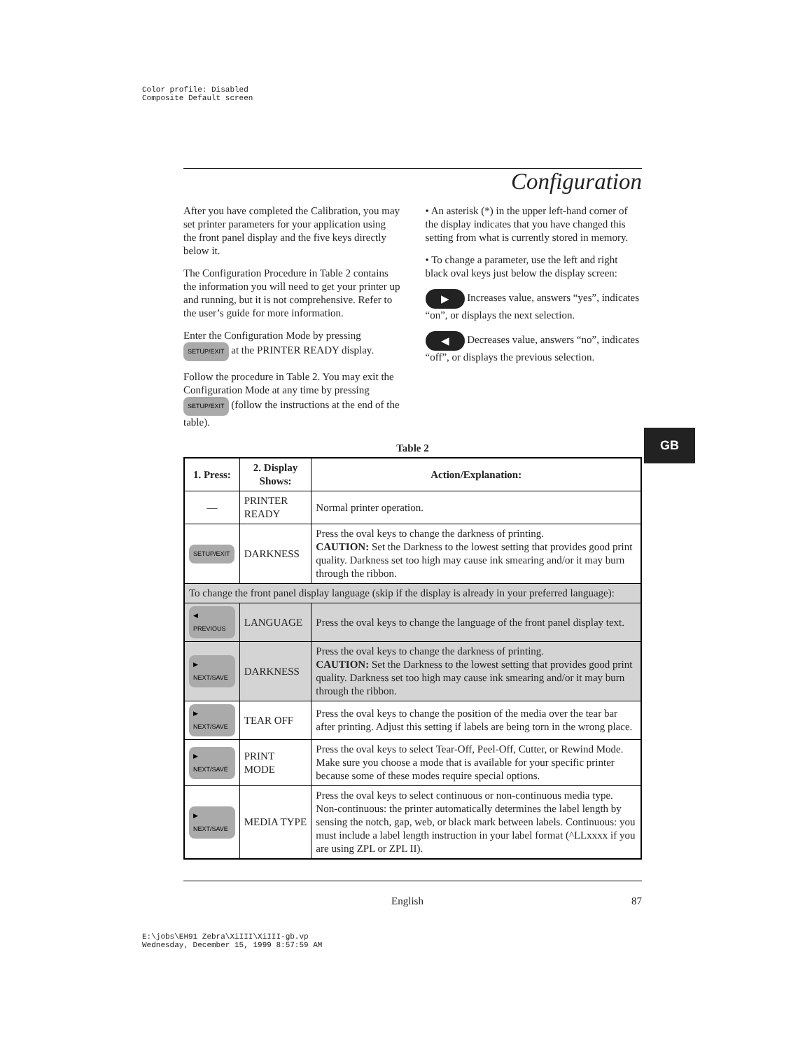Color profile: Disabled
Composite Default screen
GB
Configuration
After you have completed the Calibration, you may set printer parameters for your application using the front panel display and the five keys directly below it.
The Configuration Procedure in Table 2 contains the information you will need to get your printer up and running, but it is not comprehensive. Refer to the user’s guide for more information.
Enter the Configuration Mode by pressing
SETUP/EXIT at the PRINTER READY display.
Follow the procedure in Table 2. You may exit the Configuration Mode at any time by pressing
SETUP/EXIT (follow the instructions at the end of the table).
• An asterisk (*) in the upper left-hand corner of the display indicates that you have changed this setting from what is currently stored in memory.
• To change a parameter, use the left and right black oval keys just below the display screen:
▶ Increases value, answers “yes”, indicates “on”, or displays the next selection.
◀ Decreases value, answers “no”, indicates “off”, or displays the previous selection.
Table 2
| 1. Press: | 2. Display Shows: | Action/Explanation: |
| --- | --- | --- |
| — | PRINTER READY | Normal printer operation. |
| SETUP/EXIT | DARKNESS | Press the oval keys to change the darkness of printing. CAUTION: Set the Darkness to the lowest setting that provides good print quality. Darkness set too high may cause ink smearing and/or it may burn through the ribbon. |
| To change the front panel display language (skip if the display is already in your preferred language): | | |
| ◀ PREVIOUS | LANGUAGE | Press the oval keys to change the language of the front panel display text. |
| ▶ NEXT/SAVE | DARKNESS | Press the oval keys to change the darkness of printing. CAUTION: Set the Darkness to the lowest setting that provides good print quality. Darkness set too high may cause ink smearing and/or it may burn through the ribbon. |
| ▶ NEXT/SAVE | TEAR OFF | Press the oval keys to change the position of the media over the tear bar after printing. Adjust this setting if labels are being torn in the wrong place. |
| ▶ NEXT/SAVE | PRINT MODE | Press the oval keys to select Tear-Off, Peel-Off, Cutter, or Rewind Mode. Make sure you choose a mode that is available for your specific printer because some of these modes require special options. |
| ▶ NEXT/SAVE | MEDIA TYPE | Press the oval keys to select continuous or non-continuous media type. Non-continuous: the printer automatically determines the label length by sensing the notch, gap, web, or black mark between labels. Continuous: you must include a label length instruction in your label format (^LLxxxx if you are using ZPL or ZPL II). |
English 87
E:\jobs\EH91 Zebra\XiIII\XiIII-gb.vp
Wednesday, December 15, 1999 8:57:59 AM